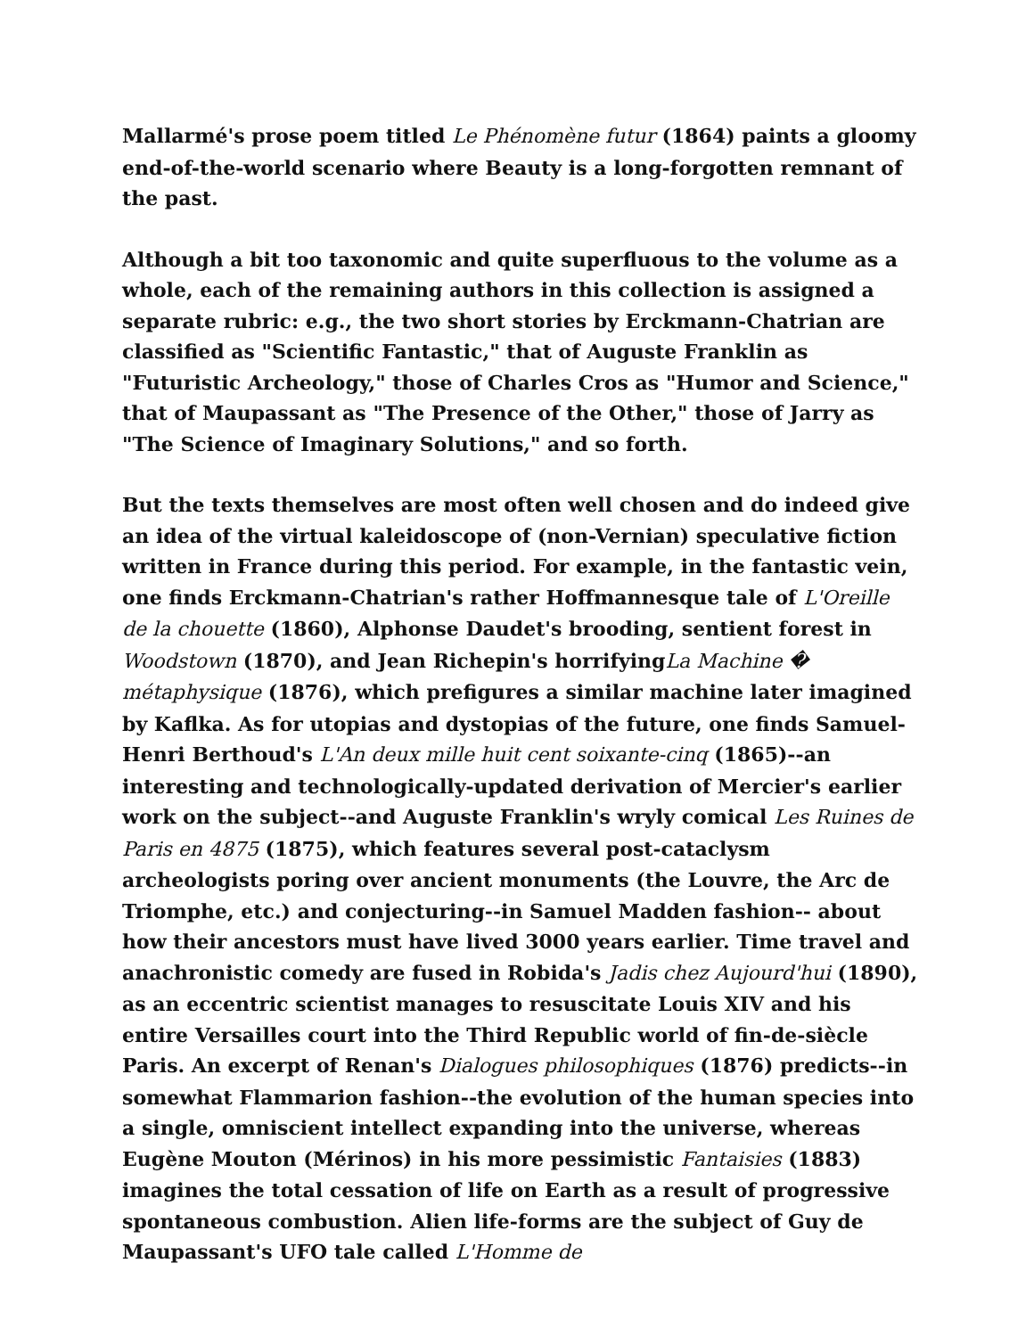Mallarmé's prose poem titled Le Phénomène futur (1864) paints a gloomy end-of-the-world scenario where Beauty is a long-forgotten remnant of the past.
Although a bit too taxonomic and quite superfluous to the volume as a whole, each of the remaining authors in this collection is assigned a separate rubric: e.g., the two short stories by Erckmann-Chatrian are classified as "Scientific Fantastic," that of Auguste Franklin as "Futuristic Archeology," those of Charles Cros as "Humor and Science," that of Maupassant as "The Presence of the Other," those of Jarry as "The Science of Imaginary Solutions," and so forth.
But the texts themselves are most often well chosen and do indeed give an idea of the virtual kaleidoscope of (non-Vernian) speculative fiction written in France during this period. For example, in the fantastic vein, one finds Erckmann-Chatrian's rather Hoffmannesque tale of L'Oreille de la chouette (1860), Alphonse Daudet's brooding, sentient forest in Woodstown (1870), and Jean Richepin's horrifyingLa Machine � métaphysique (1876), which prefigures a similar machine later imagined by Kaflka. As for utopias and dystopias of the future, one finds Samuel-Henri Berthoud's L'An deux mille huit cent soixante-cinq (1865)--an interesting and technologically-updated derivation of Mercier's earlier work on the subject--and Auguste Franklin's wryly comical Les Ruines de Paris en 4875 (1875), which features several post-cataclysm archeologists poring over ancient monuments (the Louvre, the Arc de Triomphe, etc.) and conjecturing--in Samuel Madden fashion-- about how their ancestors must have lived 3000 years earlier. Time travel and anachronistic comedy are fused in Robida's Jadis chez Aujourd'hui (1890), as an eccentric scientist manages to resuscitate Louis XIV and his entire Versailles court into the Third Republic world of fin-de-siècle Paris. An excerpt of Renan's Dialogues philosophiques (1876) predicts--in somewhat Flammarion fashion--the evolution of the human species into a single, omniscient intellect expanding into the universe, whereas Eugène Mouton (Mérinos) in his more pessimistic Fantaisies (1883) imagines the total cessation of life on Earth as a result of progressive spontaneous combustion. Alien life-forms are the subject of Guy de Maupassant's UFO tale called L'Homme de